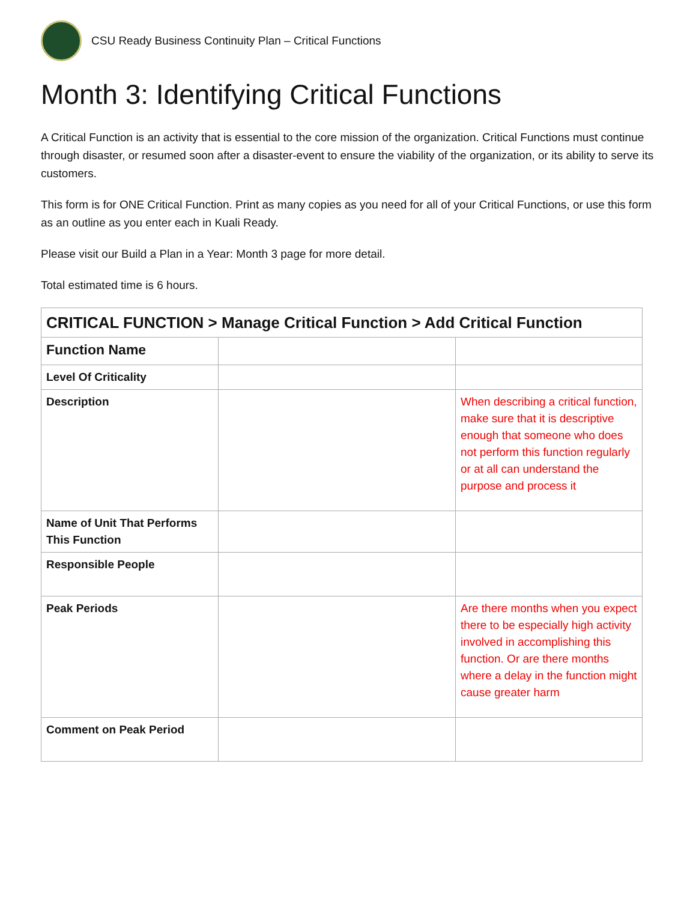CSU Ready Business Continuity Plan – Critical Functions
Month 3: Identifying Critical Functions
A Critical Function is an activity that is essential to the core mission of the organization. Critical Functions must continue through disaster, or resumed soon after a disaster-event to ensure the viability of the organization, or its ability to serve its customers.
This form is for ONE Critical Function. Print as many copies as you need for all of your Critical Functions, or use this form as an outline as you enter each in Kuali Ready.
Please visit our Build a Plan in a Year: Month 3 page for more detail.
Total estimated time is 6 hours.
| CRITICAL FUNCTION > Manage Critical Function > Add Critical Function | | |
| --- | --- | --- |
| Function Name | | |
| Level Of Criticality | | |
| Description | | When describing a critical function, make sure that it is descriptive enough that someone who does not perform this function regularly or at all can understand the purpose and process it |
| Name of Unit That Performs This Function | | |
| Responsible People | | |
| Peak Periods | | Are there months when you expect there to be especially high activity involved in accomplishing this function. Or are there months where a delay in the function might cause greater harm |
| Comment on Peak Period | | |